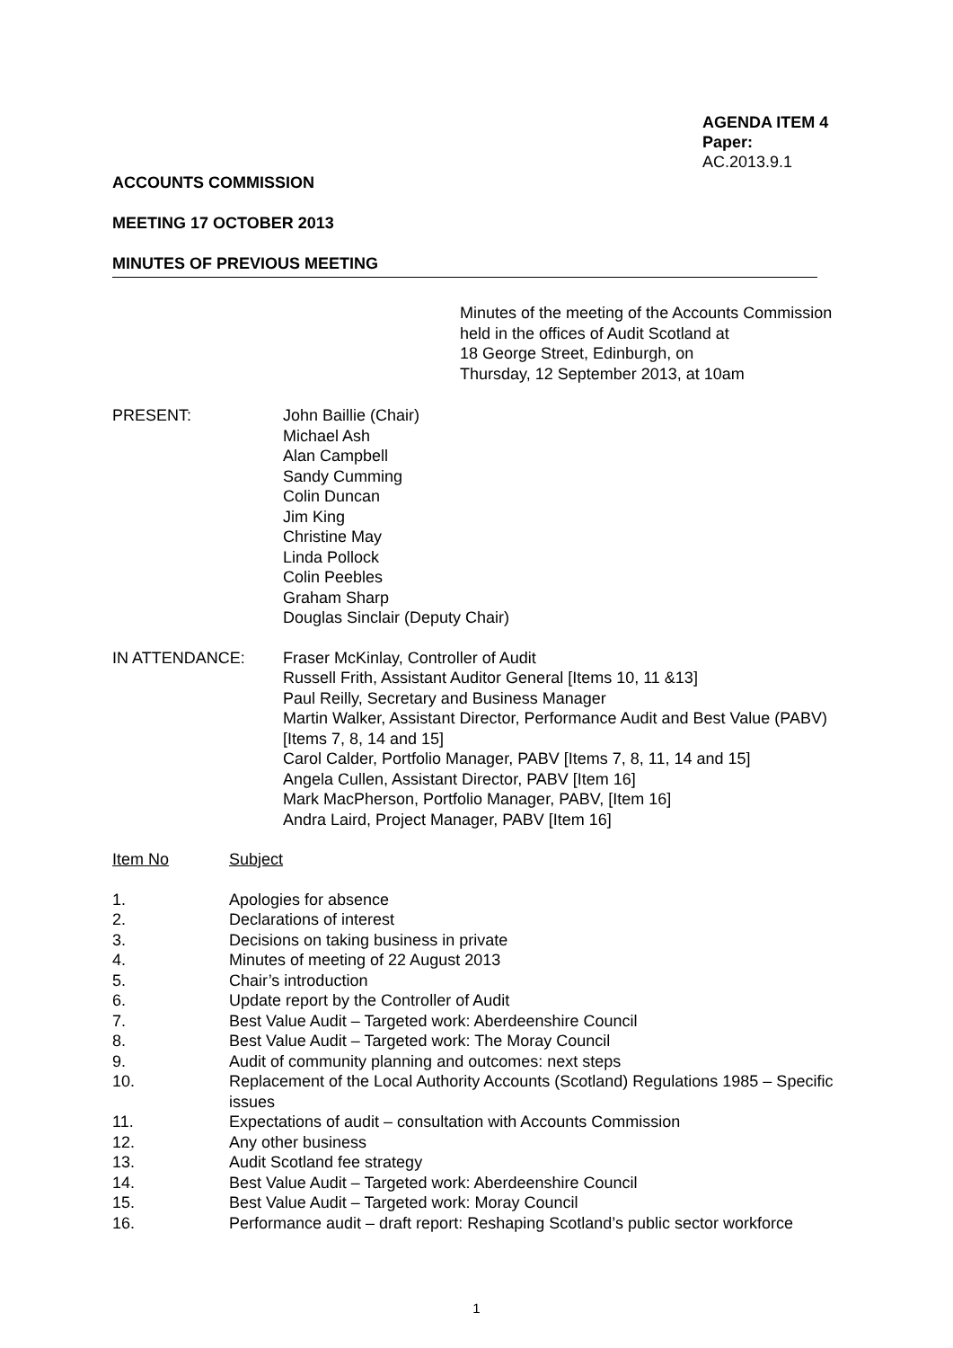AGENDA ITEM 4
Paper: AC.2013.9.1
ACCOUNTS COMMISSION
MEETING 17 OCTOBER 2013
MINUTES OF PREVIOUS MEETING
Minutes of the meeting of the Accounts Commission
held in the offices of Audit Scotland at
18 George Street, Edinburgh, on
Thursday, 12 September 2013, at 10am
PRESENT: John Baillie (Chair)
Michael Ash
Alan Campbell
Sandy Cumming
Colin Duncan
Jim King
Christine May
Linda Pollock
Colin Peebles
Graham Sharp
Douglas Sinclair (Deputy Chair)
IN ATTENDANCE: Fraser McKinlay, Controller of Audit
Russell Frith, Assistant Auditor General [Items 10, 11 &13]
Paul Reilly, Secretary and Business Manager
Martin Walker, Assistant Director, Performance Audit and Best Value (PABV) [Items 7, 8, 14 and 15]
Carol Calder, Portfolio Manager, PABV [Items 7, 8, 11, 14 and 15]
Angela Cullen, Assistant Director, PABV [Item 16]
Mark MacPherson, Portfolio Manager, PABV, [Item 16]
Andra Laird, Project Manager, PABV [Item 16]
Item No Subject
1. Apologies for absence
2. Declarations of interest
3. Decisions on taking business in private
4. Minutes of meeting of 22 August 2013
5. Chair’s introduction
6. Update report by the Controller of Audit
7. Best Value Audit – Targeted work: Aberdeenshire Council
8. Best Value Audit – Targeted work: The Moray Council
9. Audit of community planning and outcomes: next steps
10. Replacement of the Local Authority Accounts (Scotland) Regulations 1985 – Specific issues
11. Expectations of audit – consultation with Accounts Commission
12. Any other business
13. Audit Scotland fee strategy
14. Best Value Audit – Targeted work: Aberdeenshire Council
15. Best Value Audit – Targeted work: Moray Council
16. Performance audit – draft report: Reshaping Scotland’s public sector workforce
1